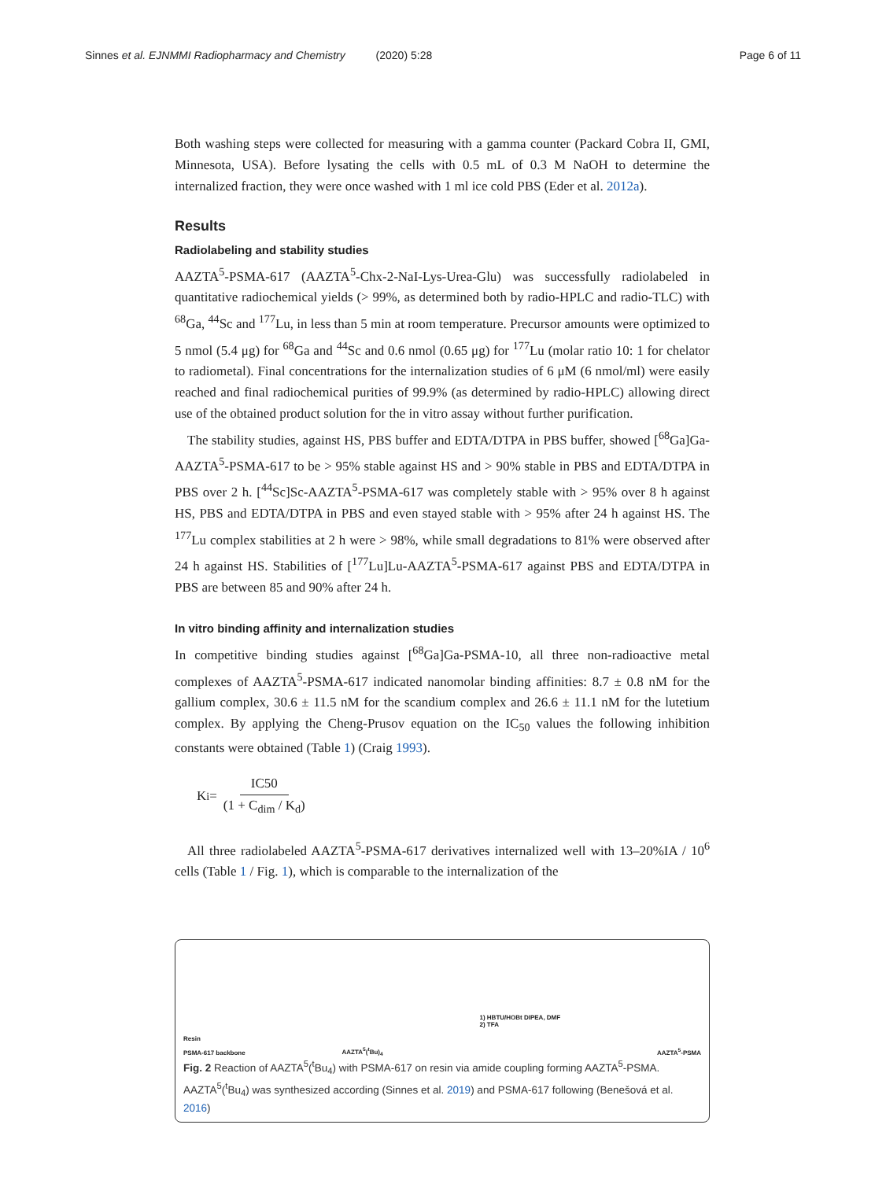Sinnes et al. EJNMMI Radiopharmacy and Chemistry (2020) 5:28
Page 6 of 11
Both washing steps were collected for measuring with a gamma counter (Packard Cobra II, GMI, Minnesota, USA). Before lysating the cells with 0.5 mL of 0.3 M NaOH to determine the internalized fraction, they were once washed with 1 ml ice cold PBS (Eder et al. 2012a).
Results
Radiolabeling and stability studies
AAZTA<sup>5</sup>-PSMA-617 (AAZTA<sup>5</sup>-Chx-2-NaI-Lys-Urea-Glu) was successfully radiolabeled in quantitative radiochemical yields (> 99%, as determined both by radio-HPLC and radio-TLC) with <sup>68</sup>Ga, <sup>44</sup>Sc and <sup>177</sup>Lu, in less than 5 min at room temperature. Precursor amounts were optimized to 5 nmol (5.4 μg) for <sup>68</sup>Ga and <sup>44</sup>Sc and 0.6 nmol (0.65 μg) for <sup>177</sup>Lu (molar ratio 10: 1 for chelator to radiometal). Final concentrations for the internalization studies of 6 μM (6 nmol/ml) were easily reached and final radiochemical purities of 99.9% (as determined by radio-HPLC) allowing direct use of the obtained product solution for the in vitro assay without further purification.
The stability studies, against HS, PBS buffer and EDTA/DTPA in PBS buffer, showed [<sup>68</sup>Ga]Ga-AAZTA<sup>5</sup>-PSMA-617 to be > 95% stable against HS and > 90% stable in PBS and EDTA/DTPA in PBS over 2 h. [<sup>44</sup>Sc]Sc-AAZTA<sup>5</sup>-PSMA-617 was completely stable with > 95% over 8 h against HS, PBS and EDTA/DTPA in PBS and even stayed stable with > 95% after 24 h against HS. The <sup>177</sup>Lu complex stabilities at 2 h were > 98%, while small degradations to 81% were observed after 24 h against HS. Stabilities of [<sup>177</sup>Lu]Lu-AAZTA<sup>5</sup>-PSMA-617 against PBS and EDTA/DTPA in PBS are between 85 and 90% after 24 h.
In vitro binding affinity and internalization studies
In competitive binding studies against [<sup>68</sup>Ga]Ga-PSMA-10, all three non-radioactive metal complexes of AAZTA<sup>5</sup>-PSMA-617 indicated nanomolar binding affinities: 8.7 ± 0.8 nM for the gallium complex, 30.6 ± 11.5 nM for the scandium complex and 26.6 ± 11.1 nM for the lutetium complex. By applying the Cheng-Prusov equation on the IC<sub>50</sub> values the following inhibition constants were obtained (Table 1) (Craig 1993).
K<sub>i</sub> = IC50 (1 + C<sub>dim</sub> / K<sub>d</sub>)
All three radiolabeled AAZTA<sup>5</sup>-PSMA-617 derivatives internalized well with 13–20%IA / 10<sup>6</sup> cells (Table 1 / Fig. 1), which is comparable to the internalization of the
Resin
PSMA-617 backbone AAZTA<sup>5</sup>(<sup>t</sup>Bu)<sub>4</sub> 1) HBTU/HOBt DIPEA, DMF
2) TFA
AAZTA<sup>5</sup>-PSMA
Fig. 2 Reaction of AAZTA<sup>5</sup>(<sup>t</sup>Bu<sub>4</sub>) with PSMA-617 on resin via amide coupling forming AAZTA<sup>5</sup>-PSMA. AAZTA<sup>5</sup>(<sup>t</sup>Bu<sub>4</sub>) was synthesized according (Sinnes et al. 2019) and PSMA-617 following (Benešová et al. 2016)